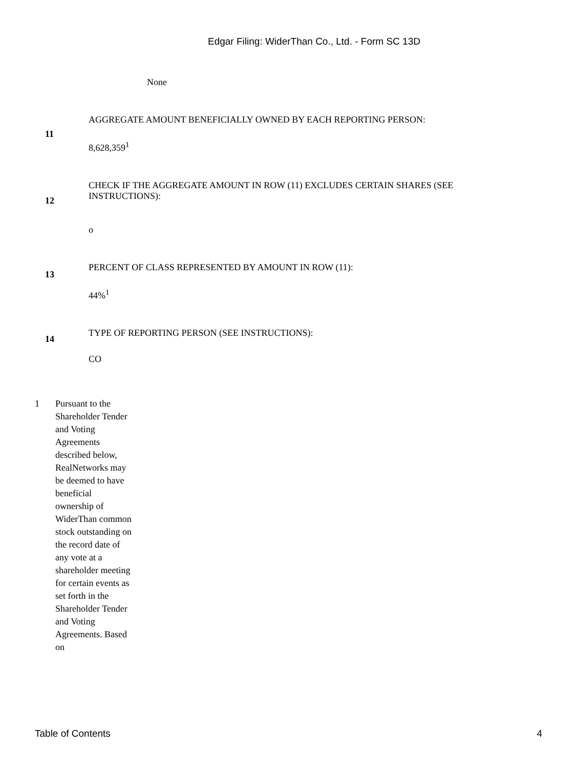Edgar Filing: WiderThan Co., Ltd. - Form SC 13D
None
| 11 | AGGREGATE AMOUNT BENEFICIALLY OWNED BY EACH REPORTING PERSON: 8,628,359<sup>1</sup> |
| 12 | CHECK IF THE AGGREGATE AMOUNT IN ROW (11) EXCLUDES CERTAIN SHARES (SEE INSTRUCTIONS): o |
| 13 | PERCENT OF CLASS REPRESENTED BY AMOUNT IN ROW (11): 44%<sup>1</sup> |
| 14 | TYPE OF REPORTING PERSON (SEE INSTRUCTIONS): CO |
1 Pursuant to the Shareholder Tender and Voting Agreements described below, RealNetworks may be deemed to have beneficial ownership of WiderThan common stock outstanding on the record date of any vote at a shareholder meeting for certain events as set forth in the Shareholder Tender and Voting Agreements. Based on
Table of Contents 4